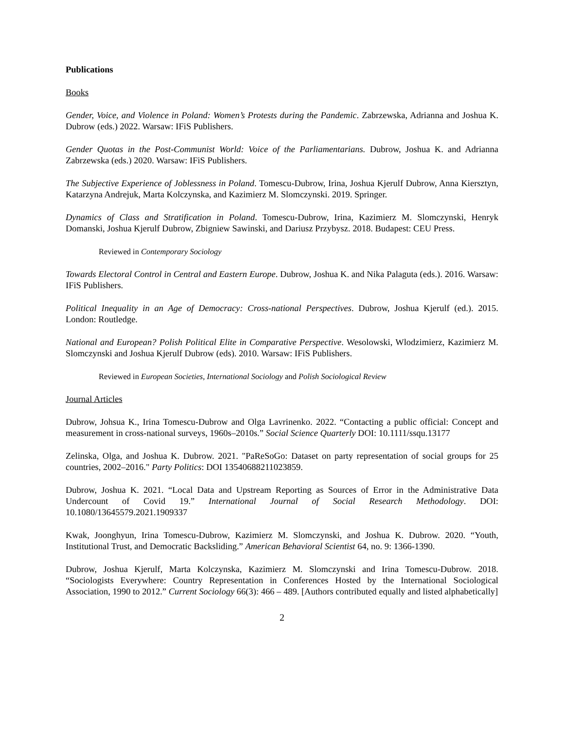Publications
Books
Gender, Voice, and Violence in Poland: Women’s Protests during the Pandemic. Zabrzewska, Adrianna and Joshua K. Dubrow (eds.) 2022. Warsaw: IFiS Publishers.
Gender Quotas in the Post-Communist World: Voice of the Parliamentarians. Dubrow, Joshua K. and Adrianna Zabrzewska (eds.) 2020. Warsaw: IFiS Publishers.
The Subjective Experience of Joblessness in Poland. Tomescu-Dubrow, Irina, Joshua Kjerulf Dubrow, Anna Kiersztyn, Katarzyna Andrejuk, Marta Kolczynska, and Kazimierz M. Slomczynski. 2019. Springer.
Dynamics of Class and Stratification in Poland. Tomescu-Dubrow, Irina, Kazimierz M. Slomczynski, Henryk Domanski, Joshua Kjerulf Dubrow, Zbigniew Sawinski, and Dariusz Przybysz. 2018. Budapest: CEU Press.
Reviewed in Contemporary Sociology
Towards Electoral Control in Central and Eastern Europe. Dubrow, Joshua K. and Nika Palaguta (eds.). 2016. Warsaw: IFiS Publishers.
Political Inequality in an Age of Democracy: Cross-national Perspectives. Dubrow, Joshua Kjerulf (ed.). 2015. London: Routledge.
National and European? Polish Political Elite in Comparative Perspective. Wesolowski, Wlodzimierz, Kazimierz M. Slomczynski and Joshua Kjerulf Dubrow (eds). 2010. Warsaw: IFiS Publishers.
Reviewed in European Societies, International Sociology and Polish Sociological Review
Journal Articles
Dubrow, Johsua K., Irina Tomescu-Dubrow and Olga Lavrinenko. 2022. “Contacting a public official: Concept and measurement in cross-national surveys, 1960s–2010s.” Social Science Quarterly DOI: 10.1111/ssqu.13177
Zelinska, Olga, and Joshua K. Dubrow. 2021. "PaReSoGo: Dataset on party representation of social groups for 25 countries, 2002–2016." Party Politics: DOI 13540688211023859.
Dubrow, Joshua K. 2021. “Local Data and Upstream Reporting as Sources of Error in the Administrative Data Undercount of Covid 19.” International Journal of Social Research Methodology. DOI: 10.1080/13645579.2021.1909337
Kwak, Joonghyun, Irina Tomescu-Dubrow, Kazimierz M. Slomczynski, and Joshua K. Dubrow. 2020. “Youth, Institutional Trust, and Democratic Backsliding.” American Behavioral Scientist 64, no. 9: 1366-1390.
Dubrow, Joshua Kjerulf, Marta Kolczynska, Kazimierz M. Slomczynski and Irina Tomescu-Dubrow. 2018. “Sociologists Everywhere: Country Representation in Conferences Hosted by the International Sociological Association, 1990 to 2012.” Current Sociology 66(3): 466 – 489. [Authors contributed equally and listed alphabetically]
2